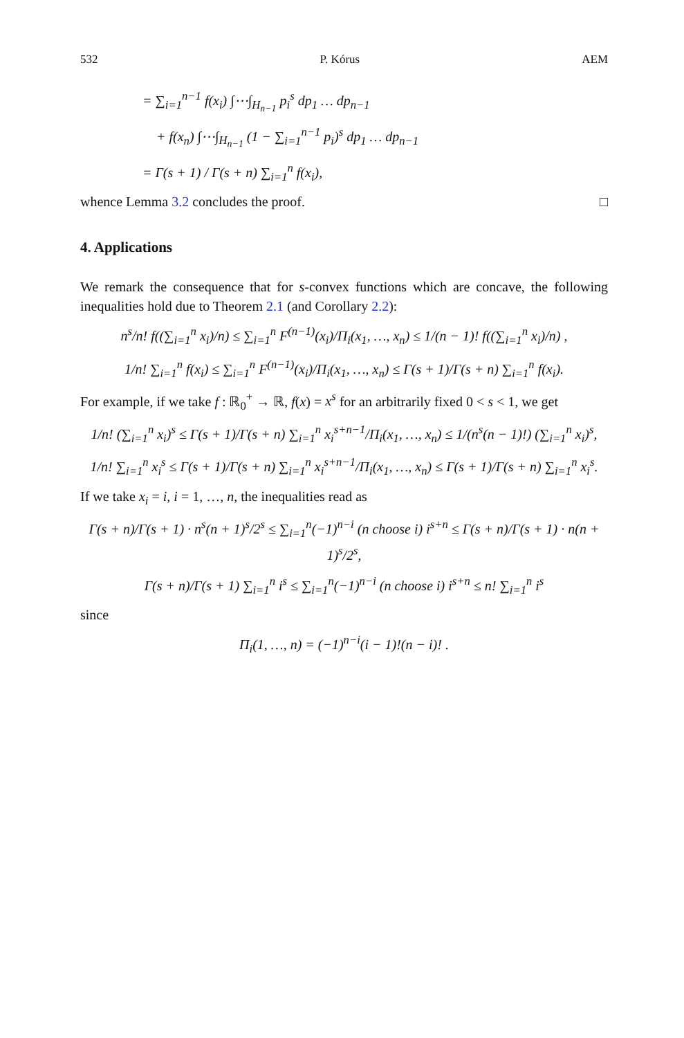532 P. Kórus AEM
= ∑<sub>i=1</sub><sup>n−1</sup> f(x<sub>i</sub>) ∫⋯∫<sub>H<sub>n−1</sub></sub> p<sub>i</sub><sup>s</sup> dp<sub>1</sub> … dp<sub>n−1</sub>
+ f(x<sub>n</sub>) ∫⋯∫<sub>H<sub>n−1</sub></sub> (1 − ∑<sub>i=1</sub><sup>n−1</sup> p<sub>i</sub>)<sup>s</sup> dp<sub>1</sub> … dp<sub>n−1</sub>
= Γ(s + 1) / Γ(s + n) ∑<sub>i=1</sub><sup>n</sup> f(x<sub>i</sub>),
whence Lemma 3.2 concludes the proof. □
4. Applications
We remark the consequence that for s-convex functions which are concave, the following inequalities hold due to Theorem 2.1 (and Corollary 2.2):
n<sup>s</sup>/n! f((∑<sub>i=1</sub><sup>n</sup> x<sub>i</sub>)/n) ≤ ∑<sub>i=1</sub><sup>n</sup> F<sup>(n−1)</sup>(x<sub>i</sub>)/Π<sub>i</sub>(x<sub>1</sub>, …, x<sub>n</sub>) ≤ 1/(n − 1)! f((∑<sub>i=1</sub><sup>n</sup> x<sub>i</sub>)/n) ,
1/n! ∑<sub>i=1</sub><sup>n</sup> f(x<sub>i</sub>) ≤ ∑<sub>i=1</sub><sup>n</sup> F<sup>(n−1)</sup>(x<sub>i</sub>)/Π<sub>i</sub>(x<sub>1</sub>, …, x<sub>n</sub>) ≤ Γ(s + 1)/Γ(s + n) ∑<sub>i=1</sub><sup>n</sup> f(x<sub>i</sub>).
For example, if we take f : ℝ<sub>0</sub><sup>+</sup> → ℝ, f(x) = x<sup>s</sup> for an arbitrarily fixed 0 < s < 1, we get
1/n! (∑<sub>i=1</sub><sup>n</sup> x<sub>i</sub>)<sup>s</sup> ≤ Γ(s + 1)/Γ(s + n) ∑<sub>i=1</sub><sup>n</sup> x<sub>i</sub><sup>s+n−1</sup>/Π<sub>i</sub>(x<sub>1</sub>, …, x<sub>n</sub>) ≤ 1/(n<sup>s</sup>(n − 1)!) (∑<sub>i=1</sub><sup>n</sup> x<sub>i</sub>)<sup>s</sup>,
1/n! ∑<sub>i=1</sub><sup>n</sup> x<sub>i</sub><sup>s</sup> ≤ Γ(s + 1)/Γ(s + n) ∑<sub>i=1</sub><sup>n</sup> x<sub>i</sub><sup>s+n−1</sup>/Π<sub>i</sub>(x<sub>1</sub>, …, x<sub>n</sub>) ≤ Γ(s + 1)/Γ(s + n) ∑<sub>i=1</sub><sup>n</sup> x<sub>i</sub><sup>s</sup>.
If we take x<sub>i</sub> = i, i = 1, …, n, the inequalities read as
Γ(s + n)/Γ(s + 1) · n<sup>s</sup>(n + 1)<sup>s</sup>/2<sup>s</sup> ≤ ∑<sub>i=1</sub><sup>n</sup>(−1)<sup>n−i</sup> (n choose i) i<sup>s+n</sup> ≤ Γ(s + n)/Γ(s + 1) · n(n + 1)<sup>s</sup>/2<sup>s</sup>,
Γ(s + n)/Γ(s + 1) ∑<sub>i=1</sub><sup>n</sup> i<sup>s</sup> ≤ ∑<sub>i=1</sub><sup>n</sup>(−1)<sup>n−i</sup> (n choose i) i<sup>s+n</sup> ≤ n! ∑<sub>i=1</sub><sup>n</sup> i<sup>s</sup>
since
Π<sub>i</sub>(1, …, n) = (−1)<sup>n−i</sup>(i − 1)!(n − i)! .